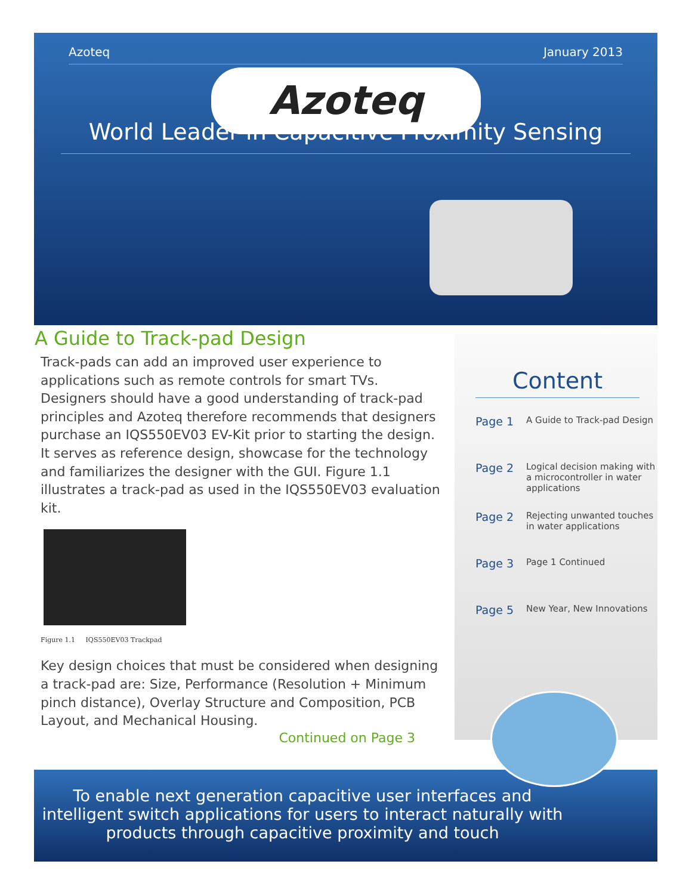Azoteq January 2013
Azoteq
World Leader in Capacitive Proximity Sensing
A Guide to Track-pad Design
Track-pads can add an improved user experience to applications such as remote controls for smart TVs. Designers should have a good understanding of track-pad principles and Azoteq therefore recommends that designers purchase an IQS550EV03 EV-Kit prior to starting the design. It serves as reference design, showcase for the technology and familiarizes the designer with the GUI. Figure 1.1 illustrates a track-pad as used in the IQS550EV03 evaluation kit.
Figure 1.1 IQS550EV03 Trackpad
Key design choices that must be considered when designing a track-pad are: Size, Performance (Resolution + Minimum pinch distance), Overlay Structure and Composition, PCB Layout, and Mechanical Housing.
Continued on Page 3
Content
Page 1 A Guide to Track-pad Design
Page 2 Logical decision making with a microcontroller in water applications
Page 2 Rejecting unwanted touches in water applications
Page 3 Page 1 Continued
Page 5 New Year, New Innovations
To enable next generation capacitive user interfaces and intelligent switch applications for users to interact naturally with products through capacitive proximity and touch